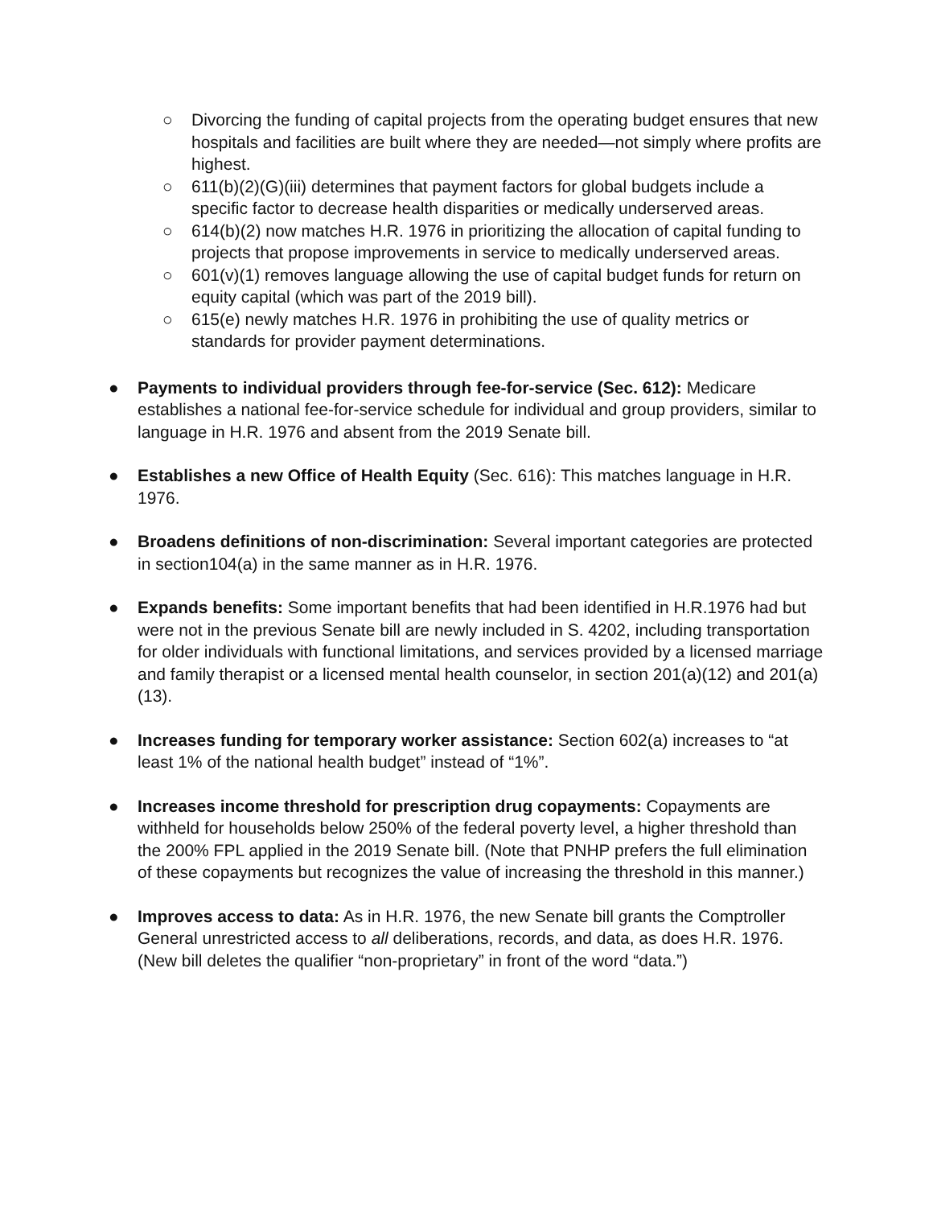○ Divorcing the funding of capital projects from the operating budget ensures that new hospitals and facilities are built where they are needed—not simply where profits are highest.
○ 611(b)(2)(G)(iii) determines that payment factors for global budgets include a specific factor to decrease health disparities or medically underserved areas.
○ 614(b)(2) now matches H.R. 1976 in prioritizing the allocation of capital funding to projects that propose improvements in service to medically underserved areas.
○ 601(v)(1) removes language allowing the use of capital budget funds for return on equity capital (which was part of the 2019 bill).
○ 615(e) newly matches H.R. 1976 in prohibiting the use of quality metrics or standards for provider payment determinations.
● Payments to individual providers through fee-for-service (Sec. 612): Medicare establishes a national fee-for-service schedule for individual and group providers, similar to language in H.R. 1976 and absent from the 2019 Senate bill.
● Establishes a new Office of Health Equity (Sec. 616): This matches language in H.R. 1976.
● Broadens definitions of non-discrimination: Several important categories are protected in section104(a) in the same manner as in H.R. 1976.
● Expands benefits: Some important benefits that had been identified in H.R.1976 had but were not in the previous Senate bill are newly included in S. 4202, including transportation for older individuals with functional limitations, and services provided by a licensed marriage and family therapist or a licensed mental health counselor, in section 201(a)(12) and 201(a)(13).
● Increases funding for temporary worker assistance: Section 602(a) increases to “at least 1% of the national health budget” instead of “1%”.
● Increases income threshold for prescription drug copayments: Copayments are withheld for households below 250% of the federal poverty level, a higher threshold than the 200% FPL applied in the 2019 Senate bill. (Note that PNHP prefers the full elimination of these copayments but recognizes the value of increasing the threshold in this manner.)
● Improves access to data: As in H.R. 1976, the new Senate bill grants the Comptroller General unrestricted access to all deliberations, records, and data, as does H.R. 1976. (New bill deletes the qualifier “non-proprietary” in front of the word “data.”)